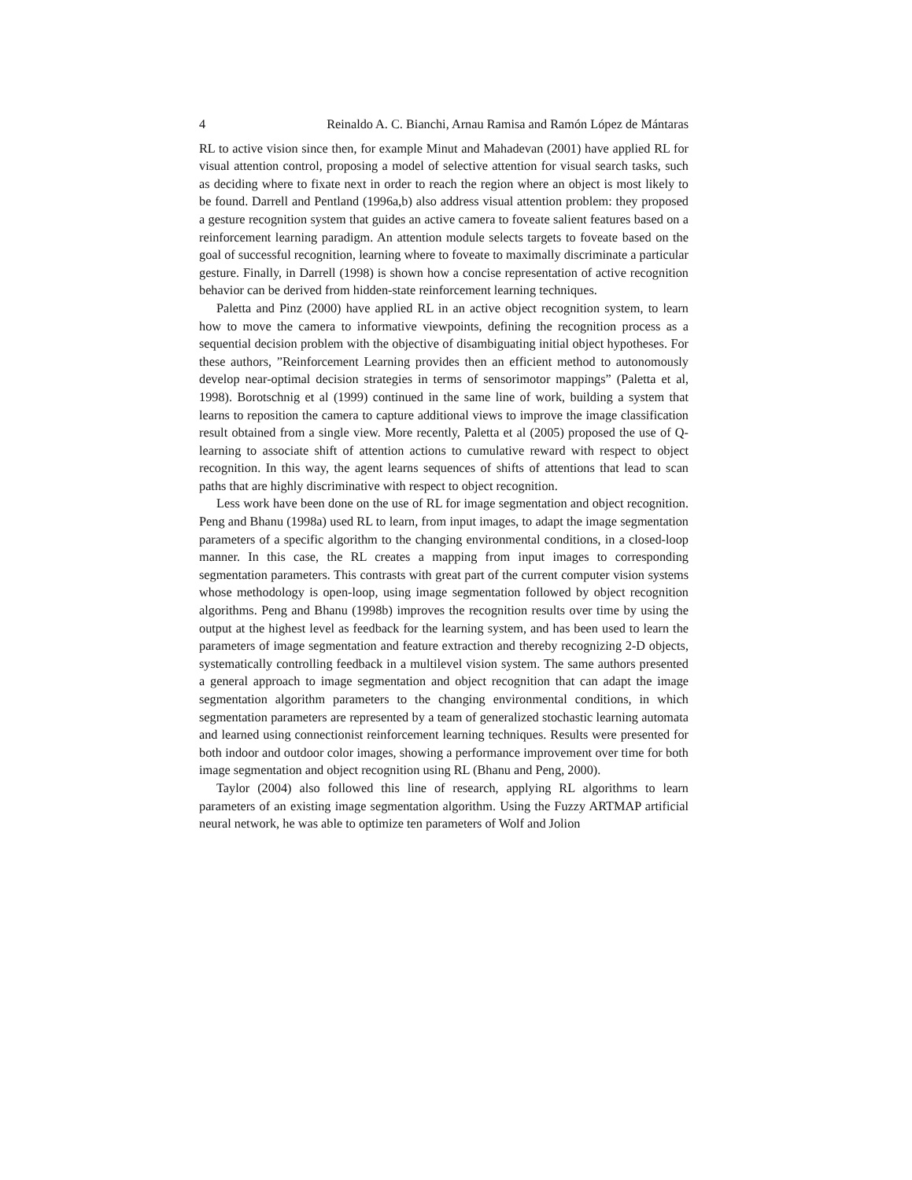4 Reinaldo A. C. Bianchi, Arnau Ramisa and Ramón López de Mántaras
RL to active vision since then, for example Minut and Mahadevan (2001) have applied RL for visual attention control, proposing a model of selective attention for visual search tasks, such as deciding where to fixate next in order to reach the region where an object is most likely to be found. Darrell and Pentland (1996a,b) also address visual attention problem: they proposed a gesture recognition system that guides an active camera to foveate salient features based on a reinforcement learning paradigm. An attention module selects targets to foveate based on the goal of successful recognition, learning where to foveate to maximally discriminate a particular gesture. Finally, in Darrell (1998) is shown how a concise representation of active recognition behavior can be derived from hidden-state reinforcement learning techniques.
Paletta and Pinz (2000) have applied RL in an active object recognition system, to learn how to move the camera to informative viewpoints, defining the recognition process as a sequential decision problem with the objective of disambiguating initial object hypotheses. For these authors, ”Reinforcement Learning provides then an efficient method to autonomously develop near-optimal decision strategies in terms of sensorimotor mappings” (Paletta et al, 1998). Borotschnig et al (1999) continued in the same line of work, building a system that learns to reposition the camera to capture additional views to improve the image classification result obtained from a single view. More recently, Paletta et al (2005) proposed the use of Q-learning to associate shift of attention actions to cumulative reward with respect to object recognition. In this way, the agent learns sequences of shifts of attentions that lead to scan paths that are highly discriminative with respect to object recognition.
Less work have been done on the use of RL for image segmentation and object recognition. Peng and Bhanu (1998a) used RL to learn, from input images, to adapt the image segmentation parameters of a specific algorithm to the changing environmental conditions, in a closed-loop manner. In this case, the RL creates a mapping from input images to corresponding segmentation parameters. This contrasts with great part of the current computer vision systems whose methodology is open-loop, using image segmentation followed by object recognition algorithms. Peng and Bhanu (1998b) improves the recognition results over time by using the output at the highest level as feedback for the learning system, and has been used to learn the parameters of image segmentation and feature extraction and thereby recognizing 2-D objects, systematically controlling feedback in a multilevel vision system. The same authors presented a general approach to image segmentation and object recognition that can adapt the image segmentation algorithm parameters to the changing environmental conditions, in which segmentation parameters are represented by a team of generalized stochastic learning automata and learned using connectionist reinforcement learning techniques. Results were presented for both indoor and outdoor color images, showing a performance improvement over time for both image segmentation and object recognition using RL (Bhanu and Peng, 2000).
Taylor (2004) also followed this line of research, applying RL algorithms to learn parameters of an existing image segmentation algorithm. Using the Fuzzy ARTMAP artificial neural network, he was able to optimize ten parameters of Wolf and Jolion